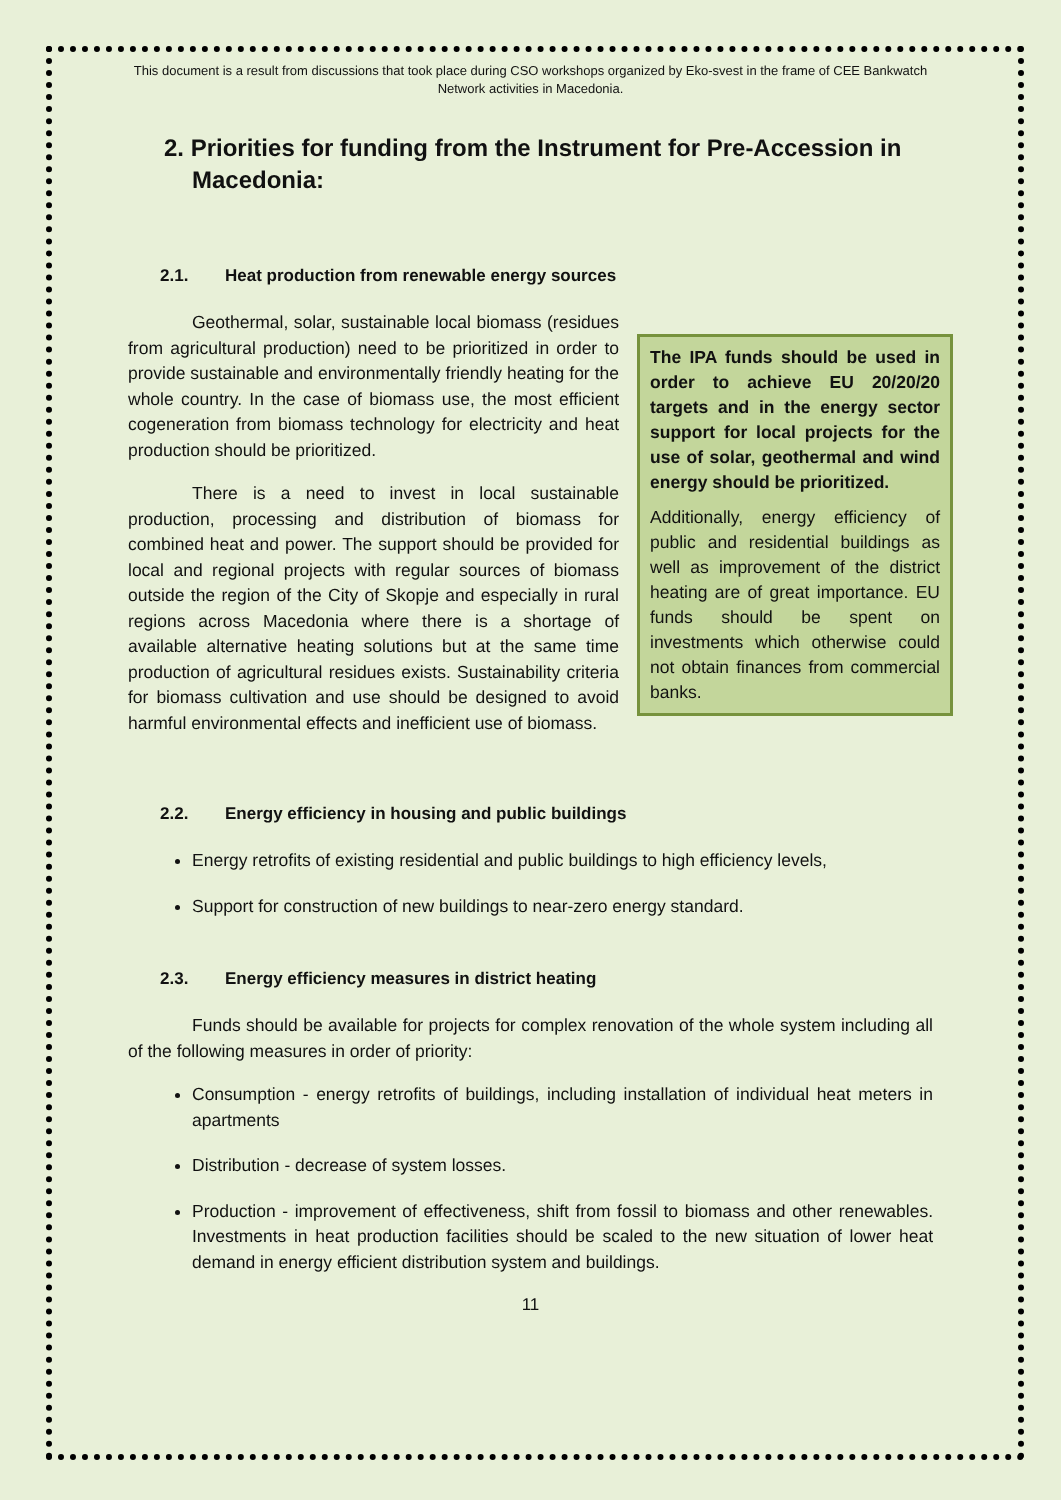This document is a result from discussions that took place during CSO workshops organized by Eko-svest in the frame of CEE Bankwatch Network activities in Macedonia.
2. Priorities for funding from the Instrument for Pre-Accession in Macedonia:
2.1. Heat production from renewable energy sources
Geothermal, solar, sustainable local biomass (residues from agricultural production) need to be prioritized in order to provide sustainable and environmentally friendly heating for the whole country. In the case of biomass use, the most efficient cogeneration from biomass technology for electricity and heat production should be prioritized.
There is a need to invest in local sustainable production, processing and distribution of biomass for combined heat and power. The support should be provided for local and regional projects with regular sources of biomass outside the region of the City of Skopje and especially in rural regions across Macedonia where there is a shortage of available alternative heating solutions but at the same time production of agricultural residues exists. Sustainability criteria for biomass cultivation and use should be designed to avoid harmful environmental effects and inefficient use of biomass.
The IPA funds should be used in order to achieve EU 20/20/20 targets and in the energy sector support for local projects for the use of solar, geothermal and wind energy should be prioritized.
Additionally, energy efficiency of public and residential buildings as well as improvement of the district heating are of great importance. EU funds should be spent on investments which otherwise could not obtain finances from commercial banks.
2.2. Energy efficiency in housing and public buildings
Energy retrofits of existing residential and public buildings to high efficiency levels,
Support for construction of new buildings to near-zero energy standard.
2.3. Energy efficiency measures in district heating
Funds should be available for projects for complex renovation of the whole system including all of the following measures in order of priority:
Consumption - energy retrofits of buildings, including installation of individual heat meters in apartments
Distribution - decrease of system losses.
Production - improvement of effectiveness, shift from fossil to biomass and other renewables. Investments in heat production facilities should be scaled to the new situation of lower heat demand in energy efficient distribution system and buildings.
11